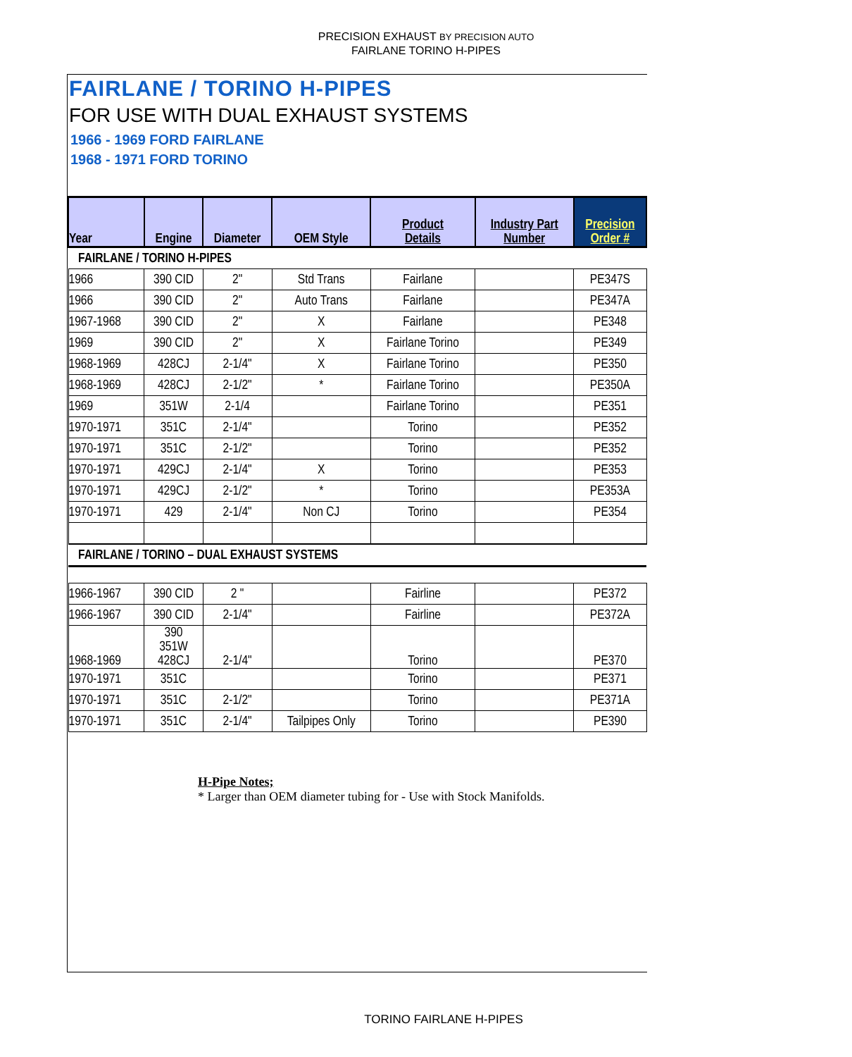PRECISION EXHAUST BY PRECISION AUTO
FAIRLANE TORINO H-PIPES
FAIRLANE / TORINO H-PIPES
FOR USE WITH DUAL EXHAUST SYSTEMS
1966 - 1969 FORD FAIRLANE
1968 - 1971 FORD TORINO
| Year | Engine | Diameter | OEM Style | Product Details | Industry Part Number | Precision Order # |
| --- | --- | --- | --- | --- | --- | --- |
| FAIRLANE / TORINO H-PIPES | | | | | | |
| 1966 | 390 CID | 2" | Std Trans | Fairlane | | PE347S |
| 1966 | 390 CID | 2" | Auto Trans | Fairlane | | PE347A |
| 1967-1968 | 390 CID | 2" | X | Fairlane | | PE348 |
| 1969 | 390 CID | 2" | X | Fairlane Torino | | PE349 |
| 1968-1969 | 428CJ | 2-1/4" | X | Fairlane Torino | | PE350 |
| 1968-1969 | 428CJ | 2-1/2" | * | Fairlane Torino | | PE350A |
| 1969 | 351W | 2-1/4 | | Fairlane Torino | | PE351 |
| 1970-1971 | 351C | 2-1/4" | | Torino | | PE352 |
| 1970-1971 | 351C | 2-1/2" | | Torino | | PE352 |
| 1970-1971 | 429CJ | 2-1/4" | X | Torino | | PE353 |
| 1970-1971 | 429CJ | 2-1/2" | * | Torino | | PE353A |
| 1970-1971 | 429 | 2-1/4" | Non CJ | Torino | | PE354 |
| FAIRLANE / TORINO – DUAL EXHAUST SYSTEMS | | | | | | |
| 1966-1967 | 390 CID | 2 " | | Fairline | | PE372 |
| 1966-1967 | 390 CID | 2-1/4" | | Fairline | | PE372A |
| 1968-1969 | 390 351W 428CJ | 2-1/4" | | Torino | | PE370 |
| 1970-1971 | 351C | | | Torino | | PE371 |
| 1970-1971 | 351C | 2-1/2" | | Torino | | PE371A |
| 1970-1971 | 351C | 2-1/4" | Tailpipes Only | Torino | | PE390 |
H-Pipe Notes;
* Larger than OEM diameter tubing for - Use with Stock Manifolds.
TORINO FAIRLANE H-PIPES